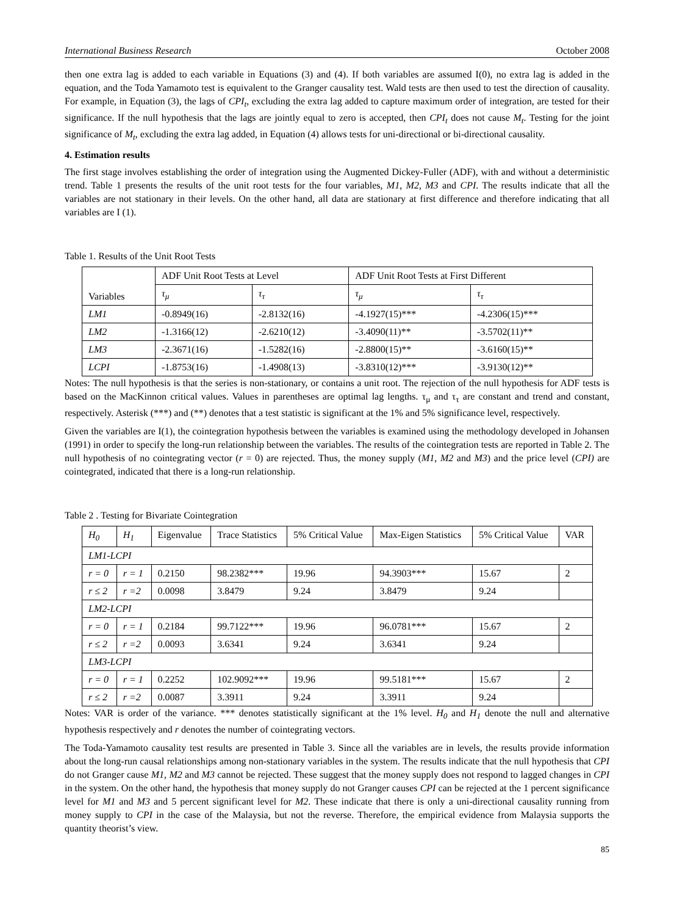International Business Research October 2008
then one extra lag is added to each variable in Equations (3) and (4). If both variables are assumed I(0), no extra lag is added in the equation, and the Toda Yamamoto test is equivalent to the Granger causality test. Wald tests are then used to test the direction of causality. For example, in Equation (3), the lags of CPI<sub>t</sub>, excluding the extra lag added to capture maximum order of integration, are tested for their significance. If the null hypothesis that the lags are jointly equal to zero is accepted, then CPI<sub>t</sub> does not cause M<sub>t</sub>. Testing for the joint significance of M<sub>t</sub>, excluding the extra lag added, in Equation (4) allows tests for uni-directional or bi-directional causality.
4. Estimation results
The first stage involves establishing the order of integration using the Augmented Dickey-Fuller (ADF), with and without a deterministic trend. Table 1 presents the results of the unit root tests for the four variables, M1, M2, M3 and CPI. The results indicate that all the variables are not stationary in their levels. On the other hand, all data are stationary at first difference and therefore indicating that all variables are I (1).
Table 1. Results of the Unit Root Tests
| Variables | ADF Unit Root Tests at Level | | ADF Unit Root Tests at First Different | |
| --- | --- | --- | --- | --- |
| | τ<sub>μ</sub> | τ<sub>τ</sub> | τ<sub>μ</sub> | τ<sub>τ</sub> |
| LM1 | -0.8949(16) | -2.8132(16) | -4.1927(15)*** | -4.2306(15)*** |
| LM2 | -1.3166(12) | -2.6210(12) | -3.4090(11)** | -3.5702(11)** |
| LM3 | -2.3671(16) | -1.5282(16) | -2.8800(15)** | -3.6160(15)** |
| LCPI | -1.8753(16) | -1.4908(13) | -3.8310(12)*** | -3.9130(12)** |
Notes: The null hypothesis is that the series is non-stationary, or contains a unit root. The rejection of the null hypothesis for ADF tests is based on the MacKinnon critical values. Values in parentheses are optimal lag lengths. τ<sub>μ</sub> and τ<sub>τ</sub> are constant and trend and constant, respectively. Asterisk (***) and (**) denotes that a test statistic is significant at the 1% and 5% significance level, respectively.
Given the variables are I(1), the cointegration hypothesis between the variables is examined using the methodology developed in Johansen (1991) in order to specify the long-run relationship between the variables. The results of the cointegration tests are reported in Table 2. The null hypothesis of no cointegrating vector (r = 0) are rejected. Thus, the money supply (M1, M2 and M3) and the price level (CPI) are cointegrated, indicated that there is a long-run relationship.
Table 2 . Testing for Bivariate Cointegration
| H<sub>0</sub> | H<sub>1</sub> | Eigenvalue | Trace Statistics | 5% Critical Value | Max-Eigen Statistics | 5% Critical Value | VAR |
| --- | --- | --- | --- | --- | --- | --- | --- |
| LM1-LCPI | | | | | | | |
| r = 0 | r = 1 | 0.2150 | 98.2382*** | 19.96 | 94.3903*** | 15.67 | 2 |
| r ≤ 2 | r =2 | 0.0098 | 3.8479 | 9.24 | 3.8479 | 9.24 | |
| LM2-LCPI | | | | | | | |
| r = 0 | r = 1 | 0.2184 | 99.7122*** | 19.96 | 96.0781*** | 15.67 | 2 |
| r ≤ 2 | r =2 | 0.0093 | 3.6341 | 9.24 | 3.6341 | 9.24 | |
| LM3-LCPI | | | | | | | |
| r = 0 | r = 1 | 0.2252 | 102.9092*** | 19.96 | 99.5181*** | 15.67 | 2 |
| r ≤ 2 | r =2 | 0.0087 | 3.3911 | 9.24 | 3.3911 | 9.24 | |
Notes: VAR is order of the variance. *** denotes statistically significant at the 1% level. H<sub>0</sub> and H<sub>1</sub> denote the null and alternative hypothesis respectively and r denotes the number of cointegrating vectors.
The Toda-Yamamoto causality test results are presented in Table 3. Since all the variables are in levels, the results provide information about the long-run causal relationships among non-stationary variables in the system. The results indicate that the null hypothesis that CPI do not Granger cause M1, M2 and M3 cannot be rejected. These suggest that the money supply does not respond to lagged changes in CPI in the system. On the other hand, the hypothesis that money supply do not Granger causes CPI can be rejected at the 1 percent significance level for M1 and M3 and 5 percent significant level for M2. These indicate that there is only a uni-directional causality running from money supply to CPI in the case of the Malaysia, but not the reverse. Therefore, the empirical evidence from Malaysia supports the quantity theorist’s view.
85